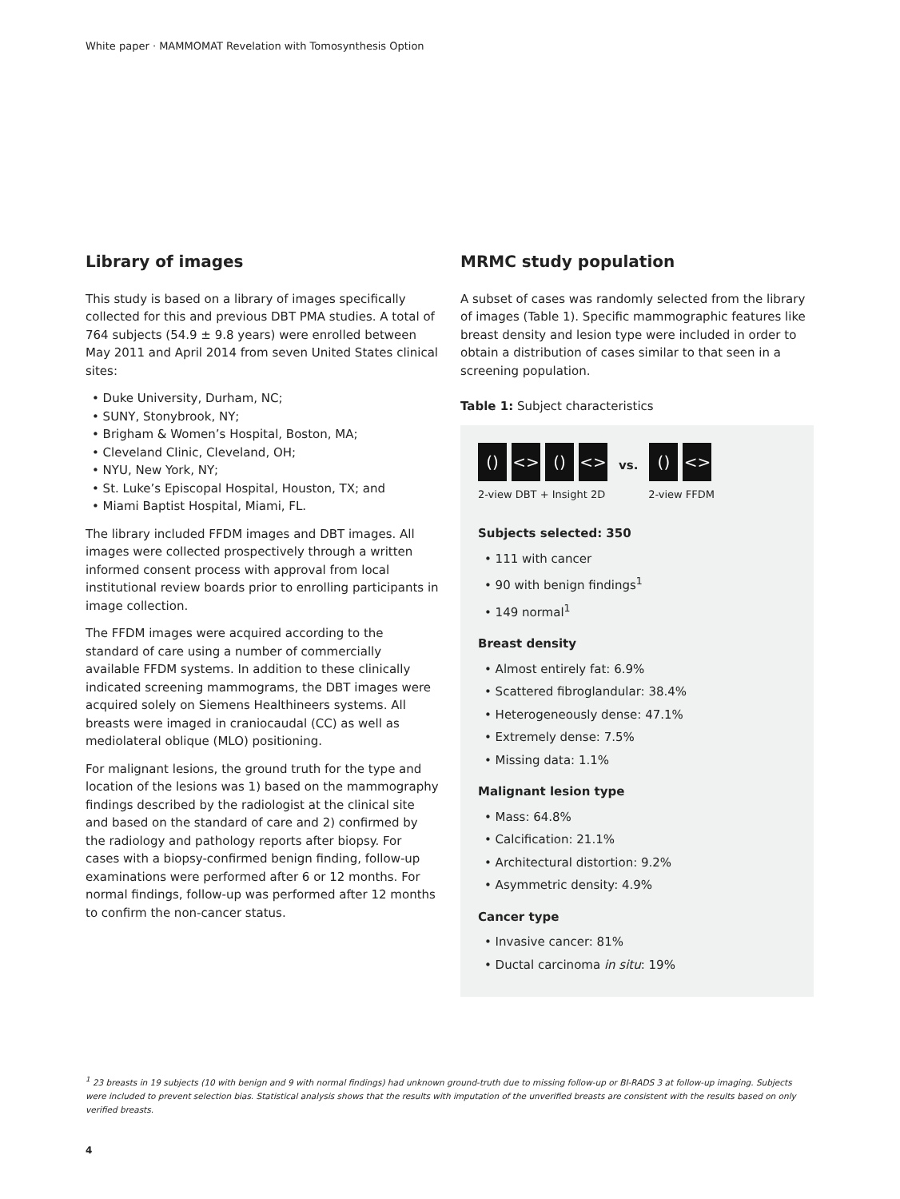White paper · MAMMOMAT Revelation with Tomosynthesis Option
Library of images
This study is based on a library of images specifically collected for this and previous DBT PMA studies. A total of 764 subjects (54.9 ± 9.8 years) were enrolled between May 2011 and April 2014 from seven United States clinical sites:
• Duke University, Durham, NC;
• SUNY, Stonybrook, NY;
• Brigham & Women’s Hospital, Boston, MA;
• Cleveland Clinic, Cleveland, OH;
• NYU, New York, NY;
• St. Luke’s Episcopal Hospital, Houston, TX; and
• Miami Baptist Hospital, Miami, FL.
The library included FFDM images and DBT images. All images were collected prospectively through a written informed consent process with approval from local institutional review boards prior to enrolling participants in image collection.
The FFDM images were acquired according to the standard of care using a number of commercially available FFDM systems. In addition to these clinically indicated screening mammograms, the DBT images were acquired solely on Siemens Healthineers systems. All breasts were imaged in craniocaudal (CC) as well as mediolateral oblique (MLO) positioning.
For malignant lesions, the ground truth for the type and location of the lesions was 1) based on the mammography findings described by the radiologist at the clinical site and based on the standard of care and 2) confirmed by the radiology and pathology reports after biopsy. For cases with a biopsy-confirmed benign finding, follow-up examinations were performed after 6 or 12 months. For normal findings, follow-up was performed after 12 months to confirm the non-cancer status.
MRMC study population
A subset of cases was randomly selected from the library of images (Table 1). Specific mammographic features like breast density and lesion type were included in order to obtain a distribution of cases similar to that seen in a screening population.
Table 1: Subject characteristics
()
<>
()
<>
vs.
()
<>
2-view DBT + Insight 2D 2-view FFDM
Subjects selected: 350
• 111 with cancer
• 90 with benign findings<sup>1</sup>
• 149 normal<sup>1</sup>
Breast density
• Almost entirely fat: 6.9%
• Scattered fibroglandular: 38.4%
• Heterogeneously dense: 47.1%
• Extremely dense: 7.5%
• Missing data: 1.1%
Malignant lesion type
• Mass: 64.8%
• Calcification: 21.1%
• Architectural distortion: 9.2%
• Asymmetric density: 4.9%
Cancer type
• Invasive cancer: 81%
• Ductal carcinoma in situ: 19%
<sup>1</sup> 23 breasts in 19 subjects (10 with benign and 9 with normal findings) had unknown ground-truth due to missing follow-up or BI-RADS 3 at follow-up imaging. Subjects were included to prevent selection bias. Statistical analysis shows that the results with imputation of the unverified breasts are consistent with the results based on only verified breasts.
4